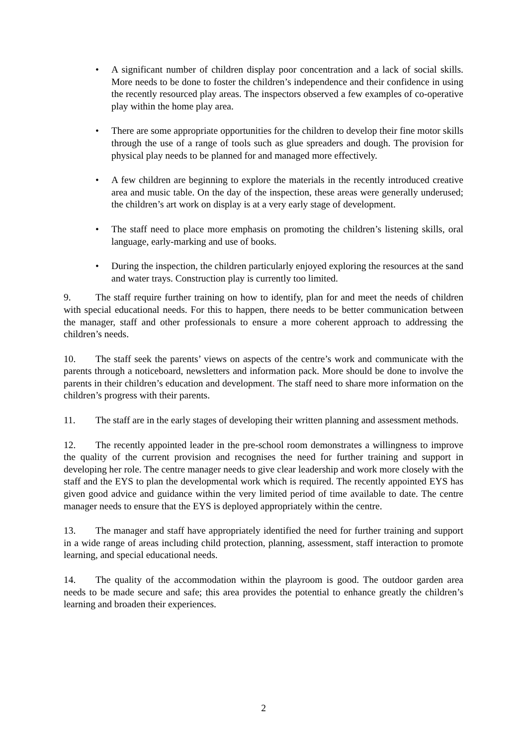• A significant number of children display poor concentration and a lack of social skills. More needs to be done to foster the children’s independence and their confidence in using the recently resourced play areas. The inspectors observed a few examples of co-operative play within the home play area.
• There are some appropriate opportunities for the children to develop their fine motor skills through the use of a range of tools such as glue spreaders and dough. The provision for physical play needs to be planned for and managed more effectively.
• A few children are beginning to explore the materials in the recently introduced creative area and music table. On the day of the inspection, these areas were generally underused; the children’s art work on display is at a very early stage of development.
• The staff need to place more emphasis on promoting the children’s listening skills, oral language, early-marking and use of books.
• During the inspection, the children particularly enjoyed exploring the resources at the sand and water trays. Construction play is currently too limited.
9. The staff require further training on how to identify, plan for and meet the needs of children with special educational needs. For this to happen, there needs to be better communication between the manager, staff and other professionals to ensure a more coherent approach to addressing the children’s needs.
10. The staff seek the parents’ views on aspects of the centre’s work and communicate with the parents through a noticeboard, newsletters and information pack. More should be done to involve the parents in their children’s education and development. The staff need to share more information on the children’s progress with their parents.
11. The staff are in the early stages of developing their written planning and assessment methods.
12. The recently appointed leader in the pre-school room demonstrates a willingness to improve the quality of the current provision and recognises the need for further training and support in developing her role. The centre manager needs to give clear leadership and work more closely with the staff and the EYS to plan the developmental work which is required. The recently appointed EYS has given good advice and guidance within the very limited period of time available to date. The centre manager needs to ensure that the EYS is deployed appropriately within the centre.
13. The manager and staff have appropriately identified the need for further training and support in a wide range of areas including child protection, planning, assessment, staff interaction to promote learning, and special educational needs.
14. The quality of the accommodation within the playroom is good. The outdoor garden area needs to be made secure and safe; this area provides the potential to enhance greatly the children’s learning and broaden their experiences.
2